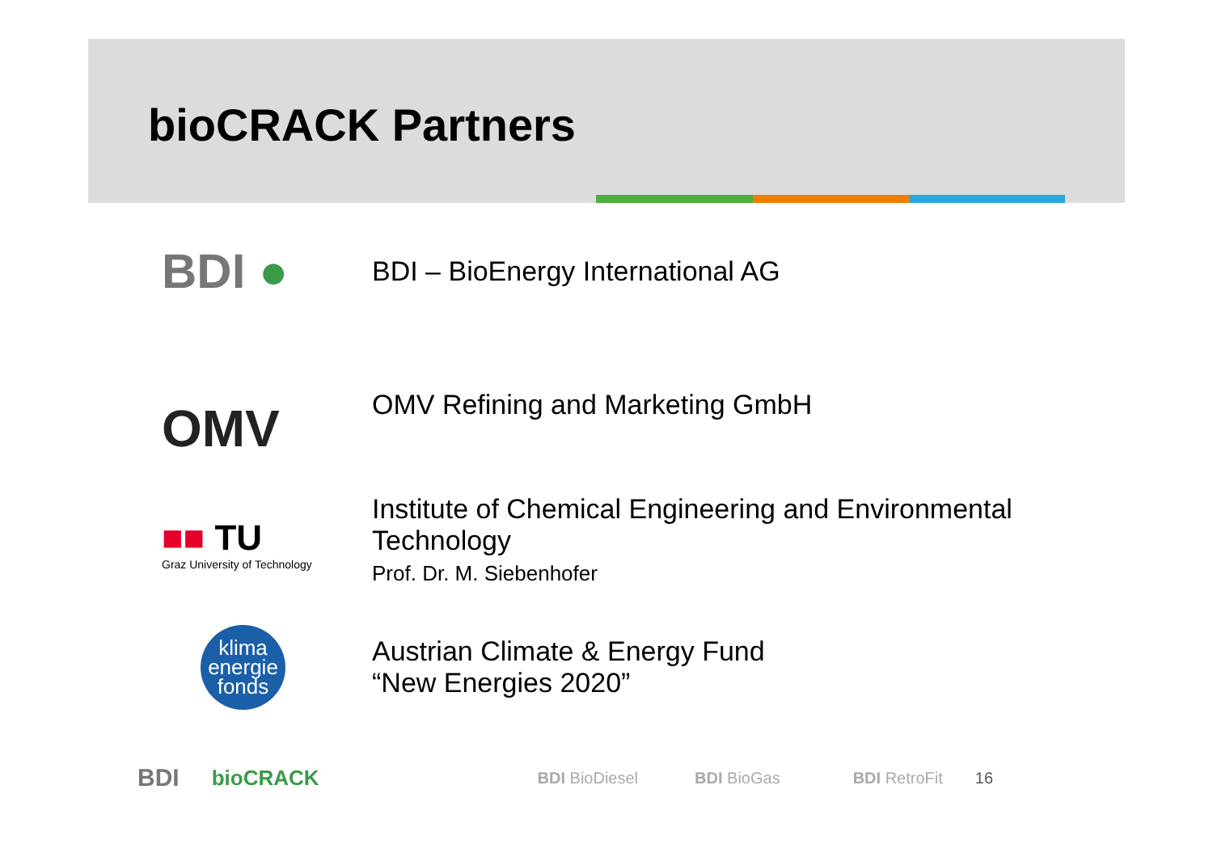bioCRACK Partners
BDI ●
BDI – BioEnergy International AG
OMV
OMV Refining and Marketing GmbH
■■ TU
Graz University of Technology
Institute of Chemical Engineering and Environmental Technology
Prof. Dr. M. Siebenhofer
klima
energie
fonds
Austrian Climate & Energy Fund
“New Energies 2020”
BDI bioCRACK BDI BioDiesel BDI BioGas BDI RetroFit 16